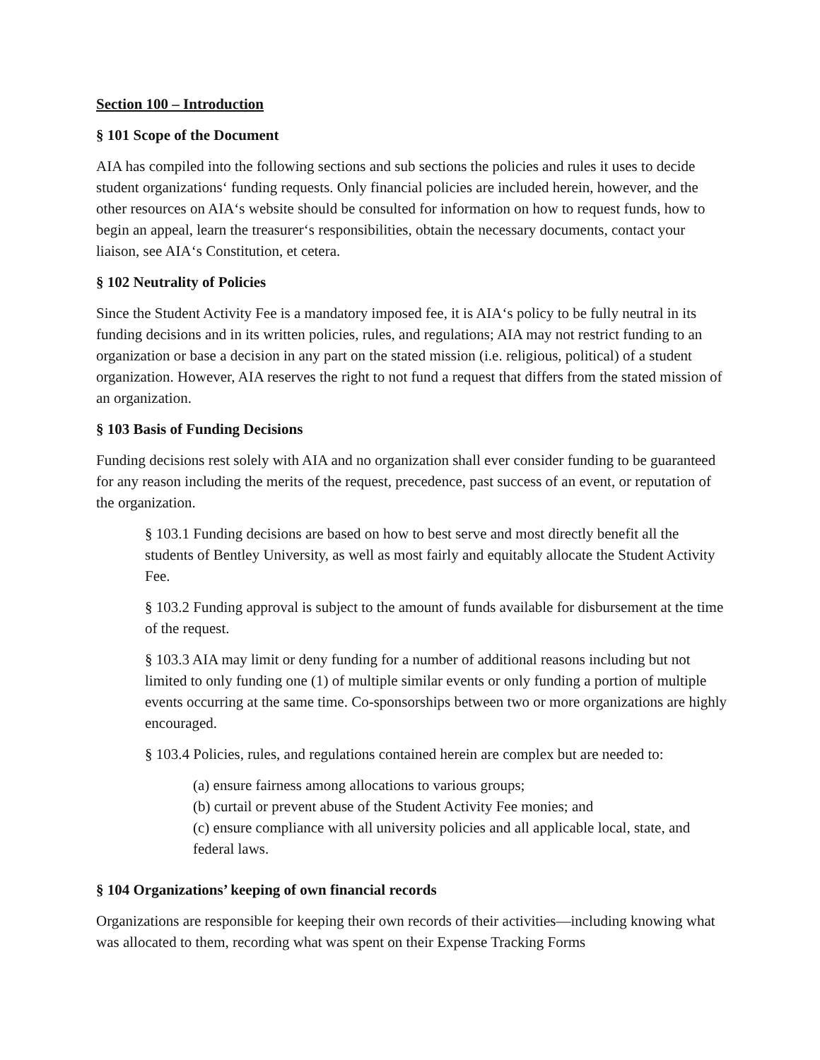Section 100 – Introduction
§ 101 Scope of the Document
AIA has compiled into the following sections and sub sections the policies and rules it uses to decide student organizations‘ funding requests. Only financial policies are included herein, however, and the other resources on AIA‘s website should be consulted for information on how to request funds, how to begin an appeal, learn the treasurer‘s responsibilities, obtain the necessary documents, contact your liaison, see AIA‘s Constitution, et cetera.
§ 102 Neutrality of Policies
Since the Student Activity Fee is a mandatory imposed fee, it is AIA‘s policy to be fully neutral in its funding decisions and in its written policies, rules, and regulations; AIA may not restrict funding to an organization or base a decision in any part on the stated mission (i.e. religious, political) of a student organization. However, AIA reserves the right to not fund a request that differs from the stated mission of an organization.
§ 103 Basis of Funding Decisions
Funding decisions rest solely with AIA and no organization shall ever consider funding to be guaranteed for any reason including the merits of the request, precedence, past success of an event, or reputation of the organization.
§ 103.1 Funding decisions are based on how to best serve and most directly benefit all the students of Bentley University, as well as most fairly and equitably allocate the Student Activity Fee.
§ 103.2 Funding approval is subject to the amount of funds available for disbursement at the time of the request.
§ 103.3 AIA may limit or deny funding for a number of additional reasons including but not limited to only funding one (1) of multiple similar events or only funding a portion of multiple events occurring at the same time. Co-sponsorships between two or more organizations are highly encouraged.
§ 103.4 Policies, rules, and regulations contained herein are complex but are needed to:
(a) ensure fairness among allocations to various groups;
(b) curtail or prevent abuse of the Student Activity Fee monies; and
(c) ensure compliance with all university policies and all applicable local, state, and federal laws.
§ 104 Organizations’ keeping of own financial records
Organizations are responsible for keeping their own records of their activities—including knowing what was allocated to them, recording what was spent on their Expense Tracking Forms